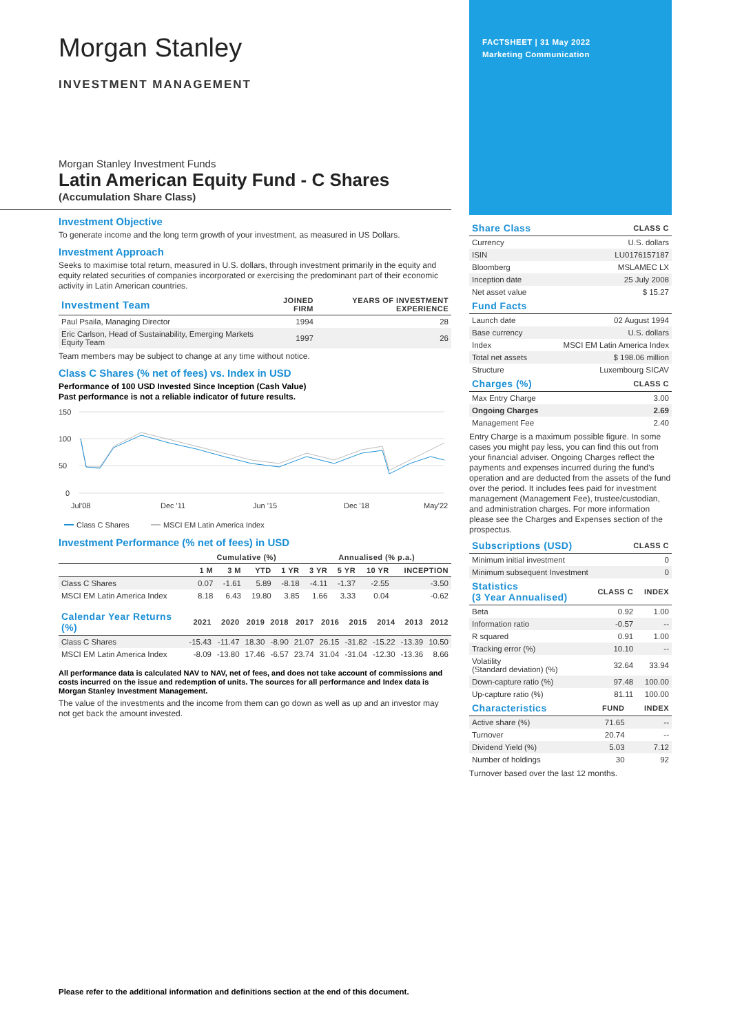FACTSHEET | 31 May 2022
Marketing Communication
Morgan Stanley
INVESTMENT MANAGEMENT
Morgan Stanley Investment Funds
Latin American Equity Fund - C Shares
(Accumulation Share Class)
Investment Objective
To generate income and the long term growth of your investment, as measured in US Dollars.
Investment Approach
Seeks to maximise total return, measured in U.S. dollars, through investment primarily in the equity and equity related securities of companies incorporated or exercising the predominant part of their economic activity in Latin American countries.
| Investment Team | JOINED FIRM | YEARS OF INVESTMENT EXPERIENCE |
| --- | --- | --- |
| Paul Psaila, Managing Director | 1994 | 28 |
| Eric Carlson, Head of Sustainability, Emerging Markets Equity Team | 1997 | 26 |
Team members may be subject to change at any time without notice.
Class C Shares (% net of fees) vs. Index in USD
Performance of 100 USD Invested Since Inception (Cash Value)
Past performance is not a reliable indicator of future results.
150
100
50
0
Jul'08
Dec '11
Jun '15
Dec '18
May'22
Class C Shares
MSCI EM Latin America Index
Investment Performance (% net of fees) in USD
| | Cumulative (%) | | | | Annualised (% p.a.) | | | |
| --- | --- | --- | --- | --- | --- | --- | --- | --- |
| | 1 M | 3 M | YTD | 1 YR | 3 YR | 5 YR | 10 YR | INCEPTION |
| Class C Shares | 0.07 | -1.61 | 5.89 | -8.18 | -4.11 | -1.37 | -2.55 | -3.50 |
| MSCI EM Latin America Index | 8.18 | 6.43 | 19.80 | 3.85 | 1.66 | 3.33 | 0.04 | -0.62 |
| Calendar Year Returns (%) | 2021 | 2020 | 2019 | 2018 | 2017 | 2016 | 2015 | 2014 | 2013 | 2012 |
| --- | --- | --- | --- | --- | --- | --- | --- | --- | --- | --- |
| Class C Shares | -15.43 | -11.47 | 18.30 | -8.90 | 21.07 | 26.15 | -31.82 | -15.22 | -13.39 | 10.50 |
| MSCI EM Latin America Index | -8.09 | -13.80 | 17.46 | -6.57 | 23.74 | 31.04 | -31.04 | -12.30 | -13.36 | 8.66 |
All performance data is calculated NAV to NAV, net of fees, and does not take account of commissions and costs incurred on the issue and redemption of units. The sources for all performance and Index data is Morgan Stanley Investment Management.
The value of the investments and the income from them can go down as well as up and an investor may not get back the amount invested.
| Share Class | CLASS C |
| --- | --- |
| Currency | U.S. dollars |
| ISIN | LU0176157187 |
| Bloomberg | MSLAMEC LX |
| Inception date | 25 July 2008 |
| Net asset value | $ 15.27 |
| Fund Facts | |
| --- | --- |
| Launch date | 02 August 1994 |
| Base currency | U.S. dollars |
| Index | MSCI EM Latin America Index |
| Total net assets | $ 198.06 million |
| Structure | Luxembourg SICAV |
| Charges (%) | CLASS C |
| --- | --- |
| Max Entry Charge | 3.00 |
| Ongoing Charges | 2.69 |
| Management Fee | 2.40 |
Entry Charge is a maximum possible figure. In some cases you might pay less, you can find this out from your financial adviser. Ongoing Charges reflect the payments and expenses incurred during the fund's operation and are deducted from the assets of the fund over the period. It includes fees paid for investment management (Management Fee), trustee/custodian, and administration charges. For more information please see the Charges and Expenses section of the prospectus.
| Subscriptions (USD) | CLASS C |
| --- | --- |
| Minimum initial investment | 0 |
| Minimum subsequent Investment | 0 |
| Statistics (3 Year Annualised) | CLASS C | INDEX |
| --- | --- | --- |
| Beta | 0.92 | 1.00 |
| Information ratio | -0.57 | -- |
| R squared | 0.91 | 1.00 |
| Tracking error (%) | 10.10 | -- |
| Volatility (Standard deviation) (%) | 32.64 | 33.94 |
| Down-capture ratio (%) | 97.48 | 100.00 |
| Up-capture ratio (%) | 81.11 | 100.00 |
| Characteristics | FUND | INDEX |
| --- | --- | --- |
| Active share (%) | 71.65 | -- |
| Turnover | 20.74 | -- |
| Dividend Yield (%) | 5.03 | 7.12 |
| Number of holdings | 30 | 92 |
Turnover based over the last 12 months.
Please refer to the additional information and definitions section at the end of this document.